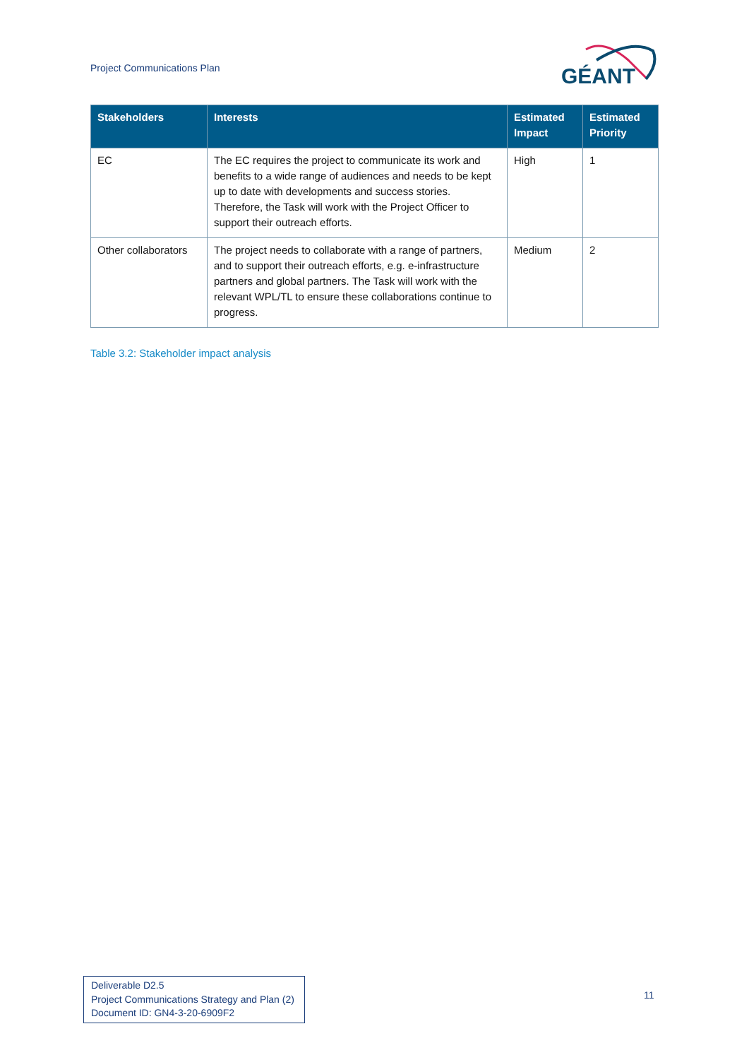Project Communications Plan
GÉANT
| Stakeholders | Interests | Estimated Impact | Estimated Priority |
| --- | --- | --- | --- |
| EC | The EC requires the project to communicate its work and benefits to a wide range of audiences and needs to be kept up to date with developments and success stories. Therefore, the Task will work with the Project Officer to support their outreach efforts. | High | 1 |
| Other collaborators | The project needs to collaborate with a range of partners, and to support their outreach efforts, e.g. e-infrastructure partners and global partners. The Task will work with the relevant WPL/TL to ensure these collaborations continue to progress. | Medium | 2 |
Table 3.2: Stakeholder impact analysis
Deliverable D2.5
Project Communications Strategy and Plan (2)
Document ID: GN4-3-20-6909F2
11